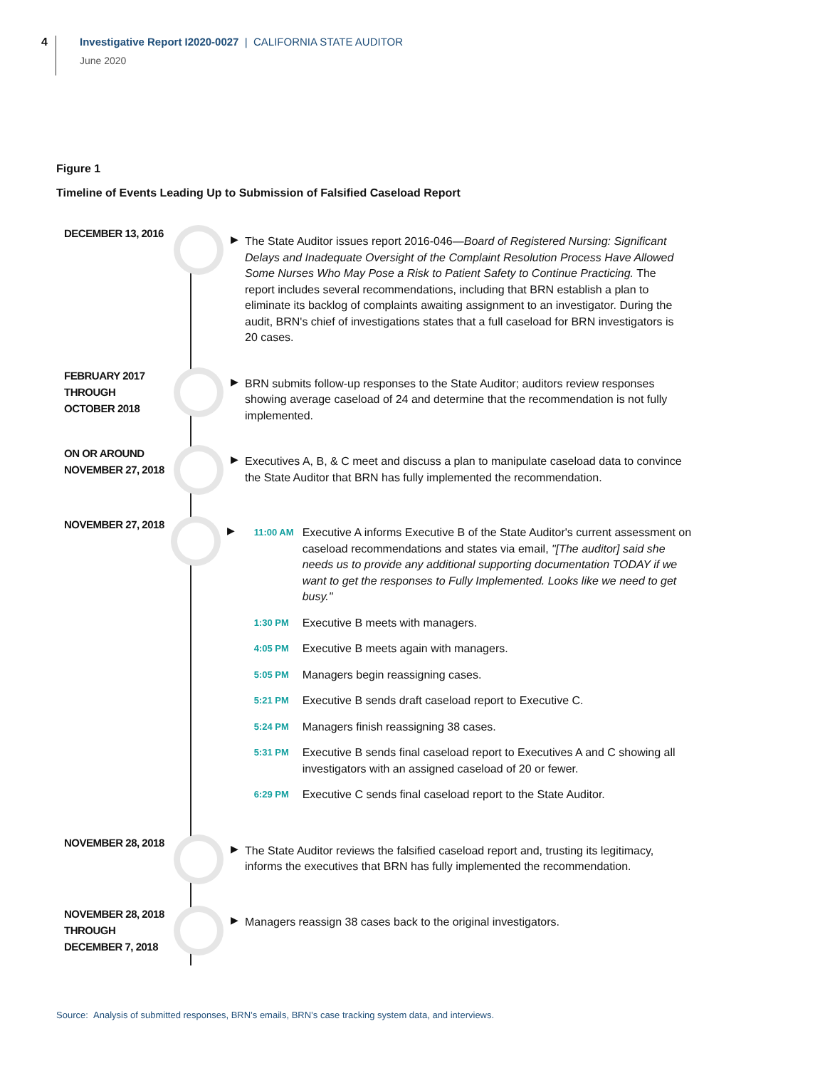4
Investigative Report I2020-0027 | CALIFORNIA STATE AUDITOR
June 2020
Figure 1
Timeline of Events Leading Up to Submission of Falsified Caseload Report
DECEMBER 13, 2016
▶
The State Auditor issues report 2016-046—Board of Registered Nursing: Significant Delays and Inadequate Oversight of the Complaint Resolution Process Have Allowed Some Nurses Who May Pose a Risk to Patient Safety to Continue Practicing. The report includes several recommendations, including that BRN establish a plan to eliminate its backlog of complaints awaiting assignment to an investigator. During the audit, BRN's chief of investigations states that a full caseload for BRN investigators is 20 cases.
FEBRUARY 2017
THROUGH
OCTOBER 2018
▶
BRN submits follow-up responses to the State Auditor; auditors review responses showing average caseload of 24 and determine that the recommendation is not fully implemented.
ON OR AROUND
NOVEMBER 27, 2018
▶
Executives A, B, & C meet and discuss a plan to manipulate caseload data to convince the State Auditor that BRN has fully implemented the recommendation.
NOVEMBER 27, 2018
▶
11:00 AM
Executive A informs Executive B of the State Auditor's current assessment on caseload recommendations and states via email, "[The auditor] said she needs us to provide any additional supporting documentation TODAY if we want to get the responses to Fully Implemented. Looks like we need to get busy."
1:30 PM
Executive B meets with managers.
4:05 PM
Executive B meets again with managers.
5:05 PM
Managers begin reassigning cases.
5:21 PM
Executive B sends draft caseload report to Executive C.
5:24 PM
Managers finish reassigning 38 cases.
5:31 PM
Executive B sends final caseload report to Executives A and C showing all investigators with an assigned caseload of 20 or fewer.
6:29 PM
Executive C sends final caseload report to the State Auditor.
NOVEMBER 28, 2018
▶
The State Auditor reviews the falsified caseload report and, trusting its legitimacy, informs the executives that BRN has fully implemented the recommendation.
NOVEMBER 28, 2018
THROUGH
DECEMBER 7, 2018
▶
Managers reassign 38 cases back to the original investigators.
Source: Analysis of submitted responses, BRN’s emails, BRN’s case tracking system data, and interviews.